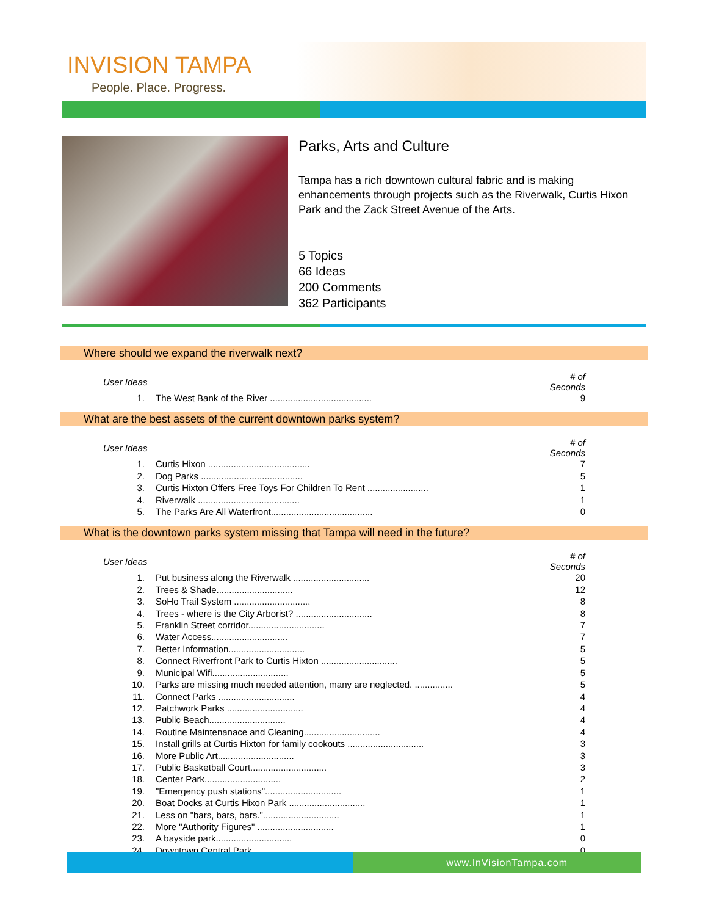INVISION TAMPA
People. Place. Progress.
Parks, Arts and Culture
Tampa has a rich downtown cultural fabric and is making enhancements through projects such as the Riverwalk, Curtis Hixon Park and the Zack Street Avenue of the Arts.
5 Topics
66 Ideas
200 Comments
362 Participants
Where should we expand the riverwalk next?
| User Ideas | | # of Seconds |
| --- | --- | --- |
| 1. | The West Bank of the River ........................................ | 9 |
What are the best assets of the current downtown parks system?
| User Ideas | | # of Seconds |
| --- | --- | --- |
| 1. | Curtis Hixon ........................................ | 7 |
| 2. | Dog Parks ........................................ | 5 |
| 3. | Curtis Hixton Offers Free Toys For Children To Rent ........................ | 1 |
| 4. | Riverwalk ........................................ | 1 |
| 5. | The Parks Are All Waterfront........................................ | 0 |
What is the downtown parks system missing that Tampa will need in the future?
| User Ideas | | # of Seconds |
| --- | --- | --- |
| 1. | Put business along the Riverwalk .............................. | 20 |
| 2. | Trees & Shade.............................. | 12 |
| 3. | SoHo Trail System .............................. | 8 |
| 4. | Trees - where is the City Arborist? .............................. | 8 |
| 5. | Franklin Street corridor.............................. | 7 |
| 6. | Water Access.............................. | 7 |
| 7. | Better Information.............................. | 5 |
| 8. | Connect Riverfront Park to Curtis Hixton .............................. | 5 |
| 9. | Municipal Wifi.............................. | 5 |
| 10. | Parks are missing much needed attention, many are neglected. ............... | 5 |
| 11. | Connect Parks .............................. | 4 |
| 12. | Patchwork Parks .............................. | 4 |
| 13. | Public Beach.............................. | 4 |
| 14. | Routine Maintenanace and Cleaning.............................. | 4 |
| 15. | Install grills at Curtis Hixton for family cookouts .............................. | 3 |
| 16. | More Public Art.............................. | 3 |
| 17. | Public Basketball Court.............................. | 3 |
| 18. | Center Park.............................. | 2 |
| 19. | "Emergency push stations".............................. | 1 |
| 20. | Boat Docks at Curtis Hixon Park .............................. | 1 |
| 21. | Less on "bars, bars, bars.".............................. | 1 |
| 22. | More "Authority Figures" .............................. | 1 |
| 23. | A bayside park.............................. | 0 |
| 24. | Downtown Central Park .............................. | 0 |
www.InVisionTampa.com